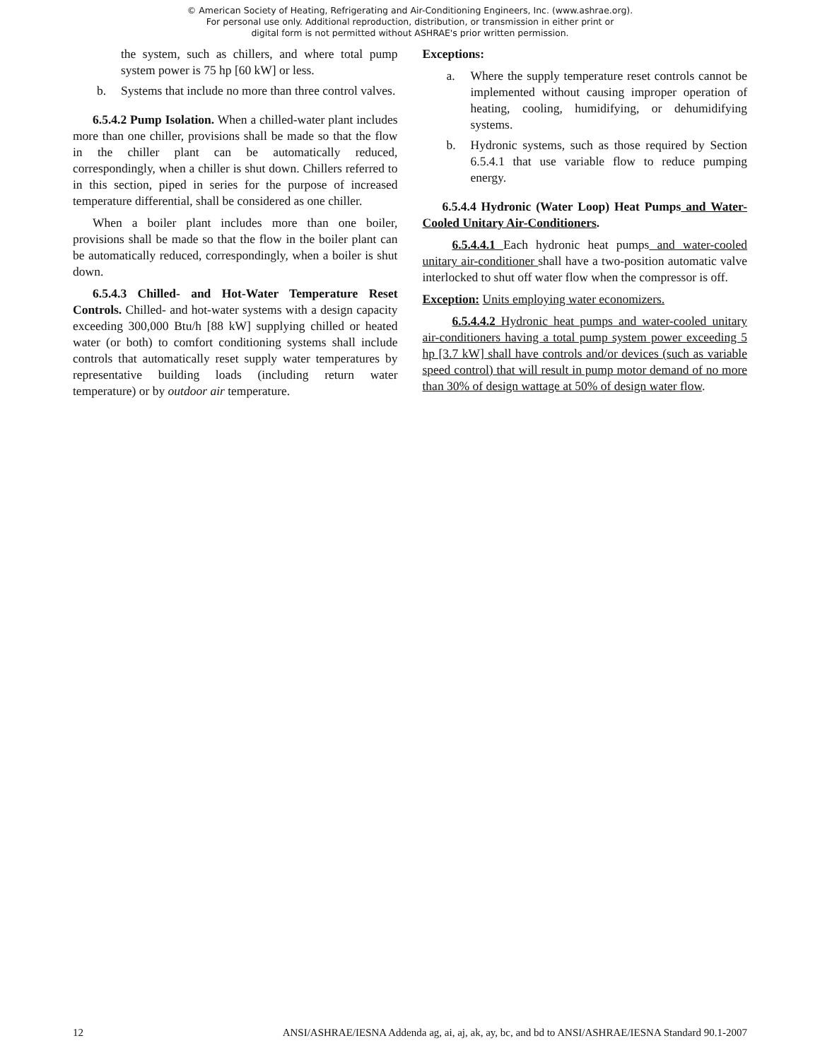© American Society of Heating, Refrigerating and Air-Conditioning Engineers, Inc. (www.ashrae.org).
For personal use only. Additional reproduction, distribution, or transmission in either print or
digital form is not permitted without ASHRAE's prior written permission.
the system, such as chillers, and where total pump system power is 75 hp [60 kW] or less.
b. Systems that include no more than three control valves.
6.5.4.2 Pump Isolation. When a chilled-water plant includes more than one chiller, provisions shall be made so that the flow in the chiller plant can be automatically reduced, correspondingly, when a chiller is shut down. Chillers referred to in this section, piped in series for the purpose of increased temperature differential, shall be considered as one chiller.
When a boiler plant includes more than one boiler, provisions shall be made so that the flow in the boiler plant can be automatically reduced, correspondingly, when a boiler is shut down.
6.5.4.3 Chilled- and Hot-Water Temperature Reset Controls. Chilled- and hot-water systems with a design capacity exceeding 300,000 Btu/h [88 kW] supplying chilled or heated water (or both) to comfort conditioning systems shall include controls that automatically reset supply water temperatures by representative building loads (including return water temperature) or by outdoor air temperature.
Exceptions:
a. Where the supply temperature reset controls cannot be implemented without causing improper operation of heating, cooling, humidifying, or dehumidifying systems.
b. Hydronic systems, such as those required by Section 6.5.4.1 that use variable flow to reduce pumping energy.
6.5.4.4 Hydronic (Water Loop) Heat Pumps and Water-Cooled Unitary Air-Conditioners.
6.5.4.4.1 Each hydronic heat pumps and water-cooled unitary air-conditioner shall have a two-position automatic valve interlocked to shut off water flow when the compressor is off.
Exception: Units employing water economizers.
6.5.4.4.2 Hydronic heat pumps and water-cooled unitary air-conditioners having a total pump system power exceeding 5 hp [3.7 kW] shall have controls and/or devices (such as variable speed control) that will result in pump motor demand of no more than 30% of design wattage at 50% of design water flow.
12 ANSI/ASHRAE/IESNA Addenda ag, ai, aj, ak, ay, bc, and bd to ANSI/ASHRAE/IESNA Standard 90.1-2007